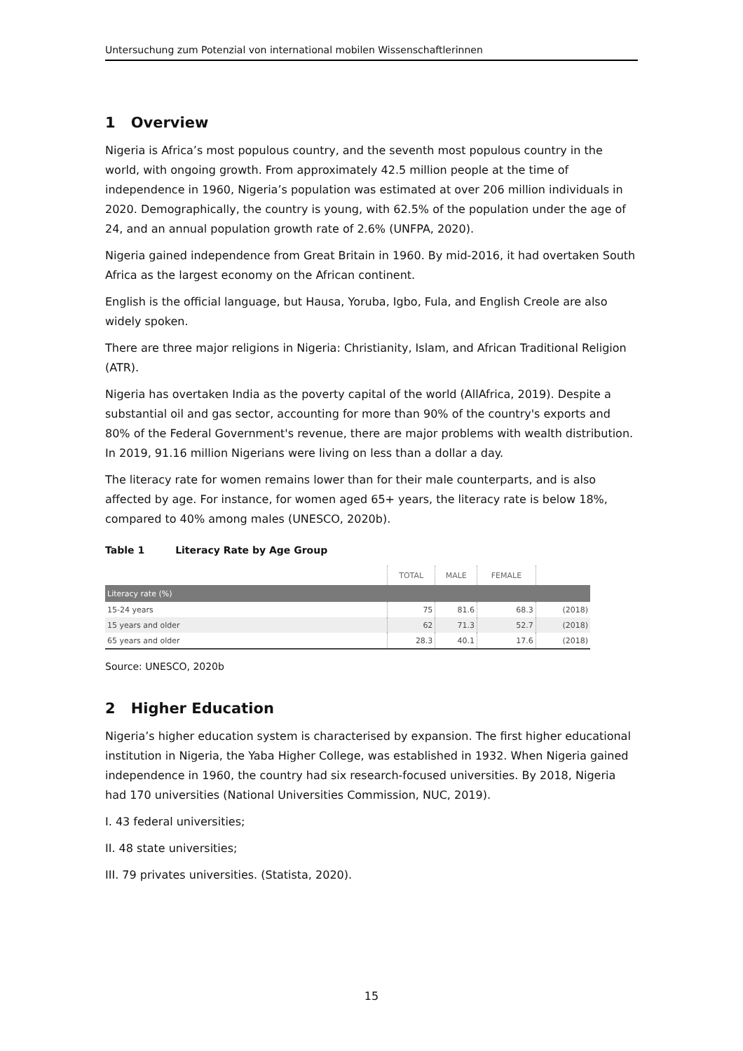Untersuchung zum Potenzial von international mobilen Wissenschaftlerinnen
1 Overview
Nigeria is Africa’s most populous country, and the seventh most populous country in the world, with ongoing growth. From approximately 42.5 million people at the time of independence in 1960, Nigeria’s population was estimated at over 206 million individuals in 2020. Demographically, the country is young, with 62.5% of the population under the age of 24, and an annual population growth rate of 2.6% (UNFPA, 2020).
Nigeria gained independence from Great Britain in 1960. By mid-2016, it had overtaken South Africa as the largest economy on the African continent.
English is the official language, but Hausa, Yoruba, Igbo, Fula, and English Creole are also widely spoken.
There are three major religions in Nigeria: Christianity, Islam, and African Traditional Religion (ATR).
Nigeria has overtaken India as the poverty capital of the world (AllAfrica, 2019). Despite a substantial oil and gas sector, accounting for more than 90% of the country's exports and 80% of the Federal Government's revenue, there are major problems with wealth distribution. In 2019, 91.16 million Nigerians were living on less than a dollar a day.
The literacy rate for women remains lower than for their male counterparts, and is also affected by age. For instance, for women aged 65+ years, the literacy rate is below 18%, compared to 40% among males (UNESCO, 2020b).
Table 1 Literacy Rate by Age Group
| | TOTAL | MALE | FEMALE | |
| --- | --- | --- | --- | --- |
| Literacy rate (%) | | | | |
| 15-24 years | 75 | 81.6 | 68.3 | (2018) |
| 15 years and older | 62 | 71.3 | 52.7 | (2018) |
| 65 years and older | 28.3 | 40.1 | 17.6 | (2018) |
Source: UNESCO, 2020b
2 Higher Education
Nigeria’s higher education system is characterised by expansion. The first higher educational institution in Nigeria, the Yaba Higher College, was established in 1932. When Nigeria gained independence in 1960, the country had six research-focused universities. By 2018, Nigeria had 170 universities (National Universities Commission, NUC, 2019).
I. 43 federal universities;
II. 48 state universities;
III. 79 privates universities. (Statista, 2020).
15